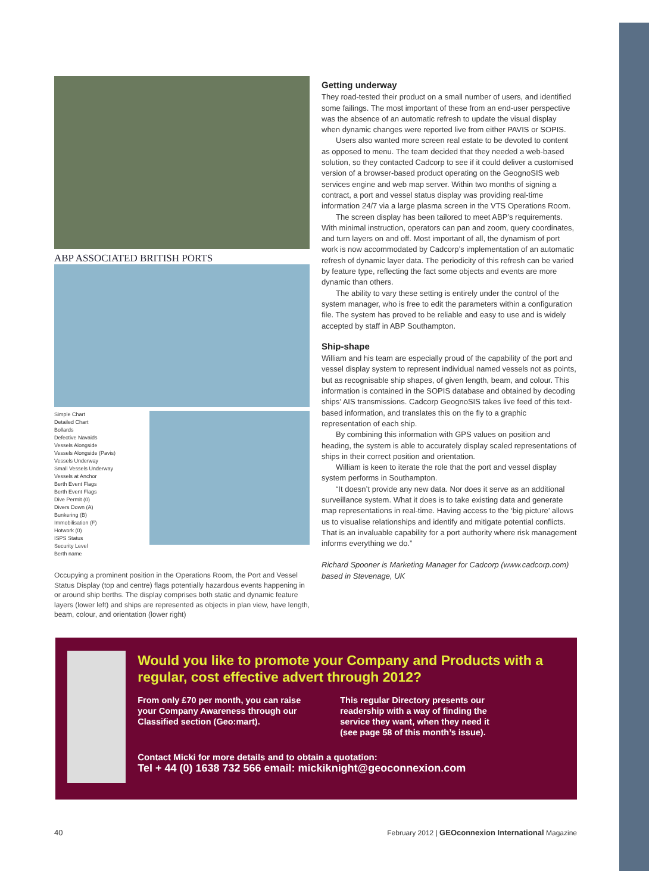ABP ASSOCIATED BRITISH PORTS
Simple Chart
Detailed Chart
Bollards
Defective Navaids
Vessels Alongside
Vessels Alongside (Pavis)
Vessels Underway
Small Vessels Underway
Vessels at Anchor
Berth Event Flags
Berth Event Flags
Dive Permit (0)
Divers Down (A)
Bunkering (B)
Immobilisation (F)
Hotwork (0)
ISPS Status
Security Level
Berth name
Occupying a prominent position in the Operations Room, the Port and Vessel Status Display (top and centre) flags potentially hazardous events happening in or around ship berths. The display comprises both static and dynamic feature layers (lower left) and ships are represented as objects in plan view, have length, beam, colour, and orientation (lower right)
Getting underway
They road-tested their product on a small number of users, and identified some failings. The most important of these from an end-user perspective was the absence of an automatic refresh to update the visual display when dynamic changes were reported live from either PAVIS or SOPIS.
Users also wanted more screen real estate to be devoted to content as opposed to menu. The team decided that they needed a web-based solution, so they contacted Cadcorp to see if it could deliver a customised version of a browser-based product operating on the GeognoSIS web services engine and web map server. Within two months of signing a contract, a port and vessel status display was providing real-time information 24/7 via a large plasma screen in the VTS Operations Room.
The screen display has been tailored to meet ABP’s requirements. With minimal instruction, operators can pan and zoom, query coordinates, and turn layers on and off. Most important of all, the dynamism of port work is now accommodated by Cadcorp’s implementation of an automatic refresh of dynamic layer data. The periodicity of this refresh can be varied by feature type, reflecting the fact some objects and events are more dynamic than others.
The ability to vary these setting is entirely under the control of the system manager, who is free to edit the parameters within a configuration file. The system has proved to be reliable and easy to use and is widely accepted by staff in ABP Southampton.
Ship-shape
William and his team are especially proud of the capability of the port and vessel display system to represent individual named vessels not as points, but as recognisable ship shapes, of given length, beam, and colour. This information is contained in the SOPIS database and obtained by decoding ships’ AIS transmissions. Cadcorp GeognoSIS takes live feed of this text-based information, and translates this on the fly to a graphic representation of each ship.
By combining this information with GPS values on position and heading, the system is able to accurately display scaled representations of ships in their correct position and orientation.
William is keen to iterate the role that the port and vessel display system performs in Southampton.
“It doesn’t provide any new data. Nor does it serve as an additional surveillance system. What it does is to take existing data and generate map representations in real-time. Having access to the ‘big picture’ allows us to visualise relationships and identify and mitigate potential conflicts. That is an invaluable capability for a port authority where risk management informs everything we do.”
Richard Spooner is Marketing Manager for Cadcorp (www.cadcorp.com) based in Stevenage, UK
Would you like to promote your Company and Products with a regular, cost effective advert through 2012?
From only £70 per month, you can raise your Company Awareness through our Classified section (Geo:mart).
This regular Directory presents our readership with a way of finding the service they want, when they need it (see page 58 of this month’s issue).
Contact Micki for more details and to obtain a quotation:
Tel + 44 (0) 1638 732 566 email: mickiknight@geoconnexion.com
40 February 2012 | GEOconnexion International Magazine